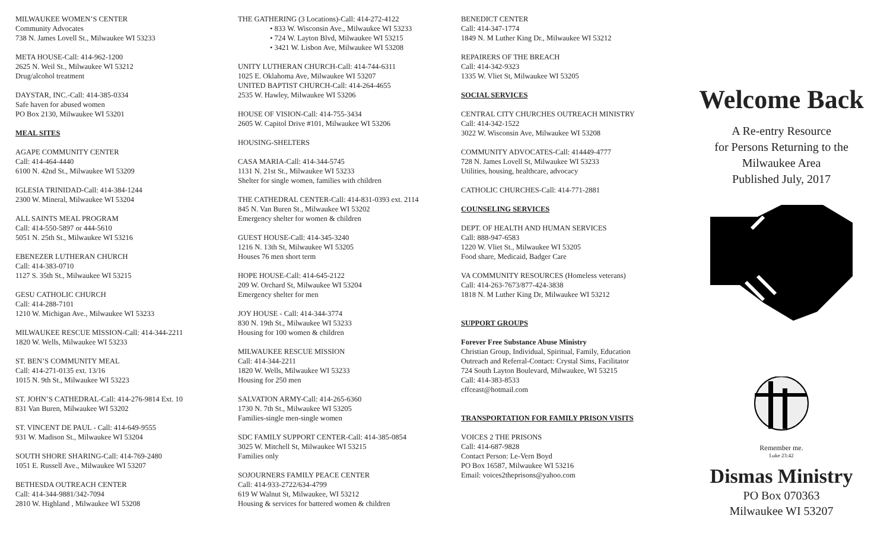MILWAUKEE WOMEN’S CENTER
Community Advocates
738 N. James Lovell St., Milwaukee WI 53233
META HOUSE-Call: 414-962-1200
2625 N. Weil St., Milwaukee WI 53212
Drug/alcohol treatment
DAYSTAR, INC.-Call: 414-385-0334
Safe haven for abused women
PO Box 2130, Milwaukee WI 53201
MEAL SITES
AGAPE COMMUNITY CENTER
Call: 414-464-4440
6100 N. 42nd St., Milwaukee WI 53209
IGLESIA TRINIDAD-Call: 414-384-1244
2300 W. Mineral, Milwaukee WI 53204
ALL SAINTS MEAL PROGRAM
Call: 414-550-5897 or 444-5610
5051 N. 25th St., Milwaukee WI 53216
EBENEZER LUTHERAN CHURCH
Call: 414-383-0710
1127 S. 35th St., Milwaukee WI 53215
GESU CATHOLIC CHURCH
Call: 414-288-7101
1210 W. Michigan Ave., Milwaukee WI 53233
MILWAUKEE RESCUE MISSION-Call: 414-344-2211
1820 W. Wells, Milwaukee WI 53233
ST. BEN’S COMMUNITY MEAL
Call: 414-271-0135 ext. 13/16
1015 N. 9th St., Milwaukee WI 53223
ST. JOHN’S CATHEDRAL-Call: 414-276-9814 Ext. 10
831 Van Buren, Milwaukee WI 53202
ST. VINCENT DE PAUL - Call: 414-649-9555
931 W. Madison St., Milwaukee WI 53204
SOUTH SHORE SHARING-Call: 414-769-2480
1051 E. Russell Ave., Milwaukee WI 53207
BETHESDA OUTREACH CENTER
Call: 414-344-9881/342-7094
2810 W. Highland , Milwaukee WI 53208
THE GATHERING (3 Locations)-Call: 414-272-4122
• 833 W. Wisconsin Ave., Milwaukee WI 53233
• 724 W. Layton Blvd, Milwaukee WI 53215
• 3421 W. Lisbon Ave, Milwaukee WI 53208
UNITY LUTHERAN CHURCH-Call: 414-744-6311
1025 E. Oklahoma Ave, Milwaukee WI 53207
UNITED BAPTIST CHURCH-Call: 414-264-4655
2535 W. Hawley, Milwaukee WI 53206
HOUSE OF VISION-Call: 414-755-3434
2605 W. Capitol Drive #101, Milwaukee WI 53206
HOUSING-SHELTERS
CASA MARIA-Call: 414-344-5745
1131 N. 21st St., Milwaukee WI 53233
Shelter for single women, families with children
THE CATHEDRAL CENTER-Call: 414-831-0393 ext. 2114
845 N. Van Buren St., Milwaukee WI 53202
Emergency shelter for women & children
GUEST HOUSE-Call: 414-345-3240
1216 N. 13th St, Milwaukee WI 53205
Houses 76 men short term
HOPE HOUSE-Call: 414-645-2122
209 W. Orchard St, Milwaukee WI 53204
Emergency shelter for men
JOY HOUSE - Call: 414-344-3774
830 N. 19th St., Milwaukee WI 53233
Housing for 100 women & children
MILWAUKEE RESCUE MISSION
Call: 414-344-2211
1820 W. Wells, Milwaukee WI 53233
Housing for 250 men
SALVATION ARMY-Call: 414-265-6360
1730 N. 7th St., Milwaukee WI 53205
Families-single men-single women
SDC FAMILY SUPPORT CENTER-Call: 414-385-0854
3025 W. Mitchell St, Milwaukee WI 53215
Families only
SOJOURNERS FAMILY PEACE CENTER
Call: 414-933-2722/634-4799
619 W Walnut St, Milwaukee, WI 53212
Housing & services for battered women & children
BENEDICT CENTER
Call: 414-347-1774
1849 N. M Luther King Dr., Milwaukee WI 53212
REPAIRERS OF THE BREACH
Call: 414-342-9323
1335 W. Vliet St, Milwaukee WI 53205
SOCIAL SERVICES
CENTRAL CITY CHURCHES OUTREACH MINISTRY
Call: 414-342-1522
3022 W. Wisconsin Ave, Milwaukee WI 53208
COMMUNITY ADVOCATES-Call: 414449-4777
728 N. James Lovell St, Milwaukee WI 53233
Utilities, housing, healthcare, advocacy
CATHOLIC CHURCHES-Call: 414-771-2881
COUNSELING SERVICES
DEPT. OF HEALTH AND HUMAN SERVICES
Call: 888-947-6583
1220 W. Vliet St., Milwaukee WI 53205
Food share, Medicaid, Badger Care
VA COMMUNITY RESOURCES (Homeless veterans)
Call: 414-263-7673/877-424-3838
1818 N. M Luther King Dr, Milwaukee WI 53212
SUPPORT GROUPS
Forever Free Substance Abuse Ministry
Christian Group, Individual, Spiritual, Family, Education
Outreach and Referral-Contact: Crystal Sims, Facilitator
724 South Layton Boulevard, Milwaukee, WI 53215
Call: 414-383-8533
cffceast@hotmail.com
TRANSPORTATION FOR FAMILY PRISON VISITS
VOICES 2 THE PRISONS
Call: 414-687-9828
Contact Person: Le-Vern Boyd
PO Box 16587, Milwaukee WI 53216
Email: voices2theprisons@yahoo.com
Welcome Back
A Re-entry Resource
for Persons Returning to the
Milwaukee Area
Published July, 2017
Remember me.
Luke 23:42
Dismas Ministry
PO Box 070363
Milwaukee WI 53207